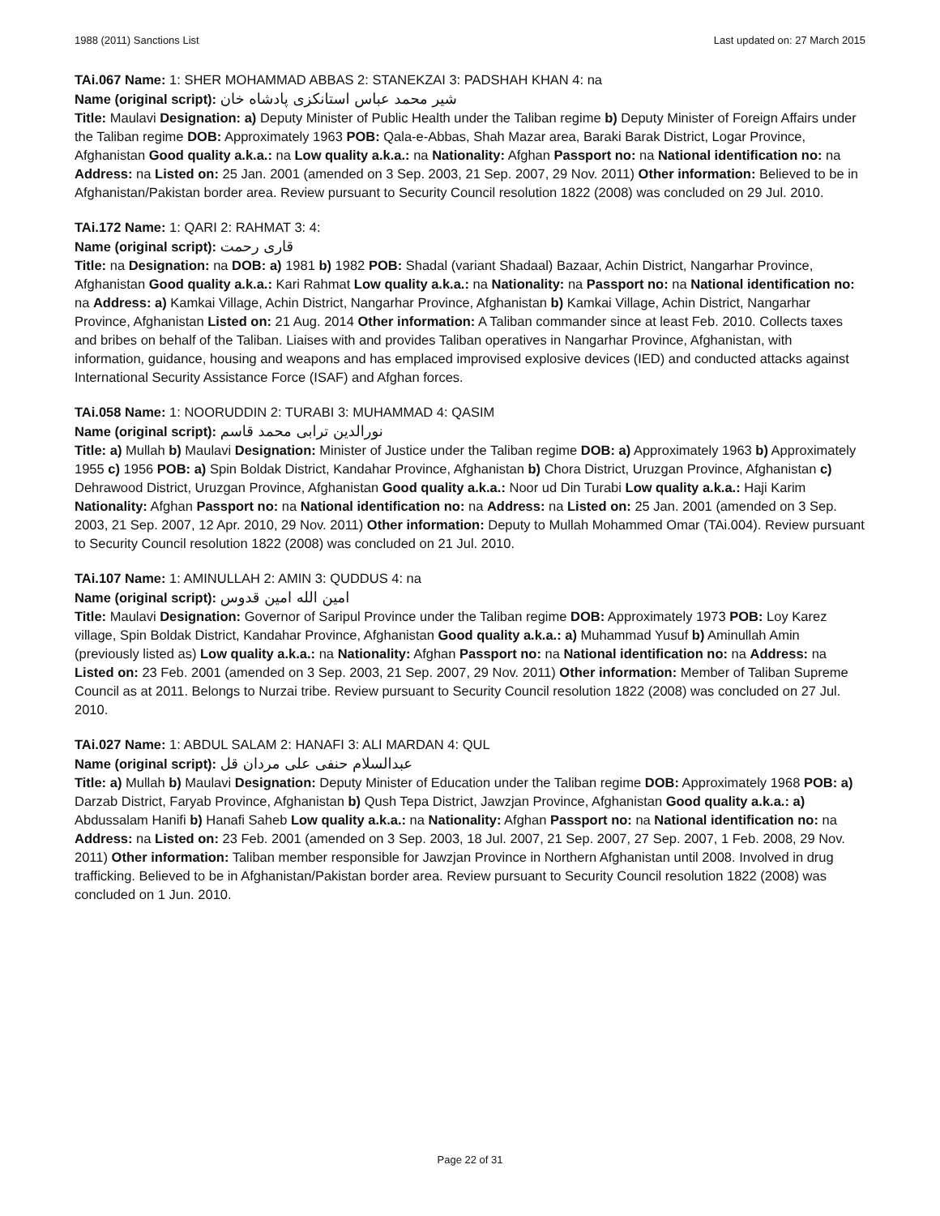1988 (2011) Sanctions List Last updated on: 27 March 2015
TAi.067 Name: 1: SHER MOHAMMAD ABBAS 2: STANEKZAI 3: PADSHAH KHAN 4: na
Name (original script): شیر محمد عباس استانکزی پادشاه خان
Title: Maulavi Designation: a) Deputy Minister of Public Health under the Taliban regime b) Deputy Minister of Foreign Affairs under the Taliban regime DOB: Approximately 1963 POB: Qala-e-Abbas, Shah Mazar area, Baraki Barak District, Logar Province, Afghanistan Good quality a.k.a.: na Low quality a.k.a.: na Nationality: Afghan Passport no: na National identification no: na Address: na Listed on: 25 Jan. 2001 (amended on 3 Sep. 2003, 21 Sep. 2007, 29 Nov. 2011) Other information: Believed to be in Afghanistan/Pakistan border area. Review pursuant to Security Council resolution 1822 (2008) was concluded on 29 Jul. 2010.
TAi.172 Name: 1: QARI 2: RAHMAT 3: 4:
Name (original script): قاری رحمت
Title: na Designation: na DOB: a) 1981 b) 1982 POB: Shadal (variant Shadaal) Bazaar, Achin District, Nangarhar Province, Afghanistan Good quality a.k.a.: Kari Rahmat Low quality a.k.a.: na Nationality: na Passport no: na National identification no: na Address: a) Kamkai Village, Achin District, Nangarhar Province, Afghanistan b) Kamkai Village, Achin District, Nangarhar Province, Afghanistan Listed on: 21 Aug. 2014 Other information: A Taliban commander since at least Feb. 2010. Collects taxes and bribes on behalf of the Taliban. Liaises with and provides Taliban operatives in Nangarhar Province, Afghanistan, with information, guidance, housing and weapons and has emplaced improvised explosive devices (IED) and conducted attacks against International Security Assistance Force (ISAF) and Afghan forces.
TAi.058 Name: 1: NOORUDDIN 2: TURABI 3: MUHAMMAD 4: QASIM
Name (original script): نورالدین ترابی محمد قاسم
Title: a) Mullah b) Maulavi Designation: Minister of Justice under the Taliban regime DOB: a) Approximately 1963 b) Approximately 1955 c) 1956 POB: a) Spin Boldak District, Kandahar Province, Afghanistan b) Chora District, Uruzgan Province, Afghanistan c) Dehrawood District, Uruzgan Province, Afghanistan Good quality a.k.a.: Noor ud Din Turabi Low quality a.k.a.: Haji Karim Nationality: Afghan Passport no: na National identification no: na Address: na Listed on: 25 Jan. 2001 (amended on 3 Sep. 2003, 21 Sep. 2007, 12 Apr. 2010, 29 Nov. 2011) Other information: Deputy to Mullah Mohammed Omar (TAi.004). Review pursuant to Security Council resolution 1822 (2008) was concluded on 21 Jul. 2010.
TAi.107 Name: 1: AMINULLAH 2: AMIN 3: QUDDUS 4: na
Name (original script): امین الله امین قدوس
Title: Maulavi Designation: Governor of Saripul Province under the Taliban regime DOB: Approximately 1973 POB: Loy Karez village, Spin Boldak District, Kandahar Province, Afghanistan Good quality a.k.a.: a) Muhammad Yusuf b) Aminullah Amin (previously listed as) Low quality a.k.a.: na Nationality: Afghan Passport no: na National identification no: na Address: na Listed on: 23 Feb. 2001 (amended on 3 Sep. 2003, 21 Sep. 2007, 29 Nov. 2011) Other information: Member of Taliban Supreme Council as at 2011. Belongs to Nurzai tribe. Review pursuant to Security Council resolution 1822 (2008) was concluded on 27 Jul. 2010.
TAi.027 Name: 1: ABDUL SALAM 2: HANAFI 3: ALI MARDAN 4: QUL
Name (original script): عبدالسلام حنفی علی مردان قل
Title: a) Mullah b) Maulavi Designation: Deputy Minister of Education under the Taliban regime DOB: Approximately 1968 POB: a) Darzab District, Faryab Province, Afghanistan b) Qush Tepa District, Jawzjan Province, Afghanistan Good quality a.k.a.: a) Abdussalam Hanifi b) Hanafi Saheb Low quality a.k.a.: na Nationality: Afghan Passport no: na National identification no: na Address: na Listed on: 23 Feb. 2001 (amended on 3 Sep. 2003, 18 Jul. 2007, 21 Sep. 2007, 27 Sep. 2007, 1 Feb. 2008, 29 Nov. 2011) Other information: Taliban member responsible for Jawzjan Province in Northern Afghanistan until 2008. Involved in drug trafficking. Believed to be in Afghanistan/Pakistan border area. Review pursuant to Security Council resolution 1822 (2008) was concluded on 1 Jun. 2010.
Page 22 of 31